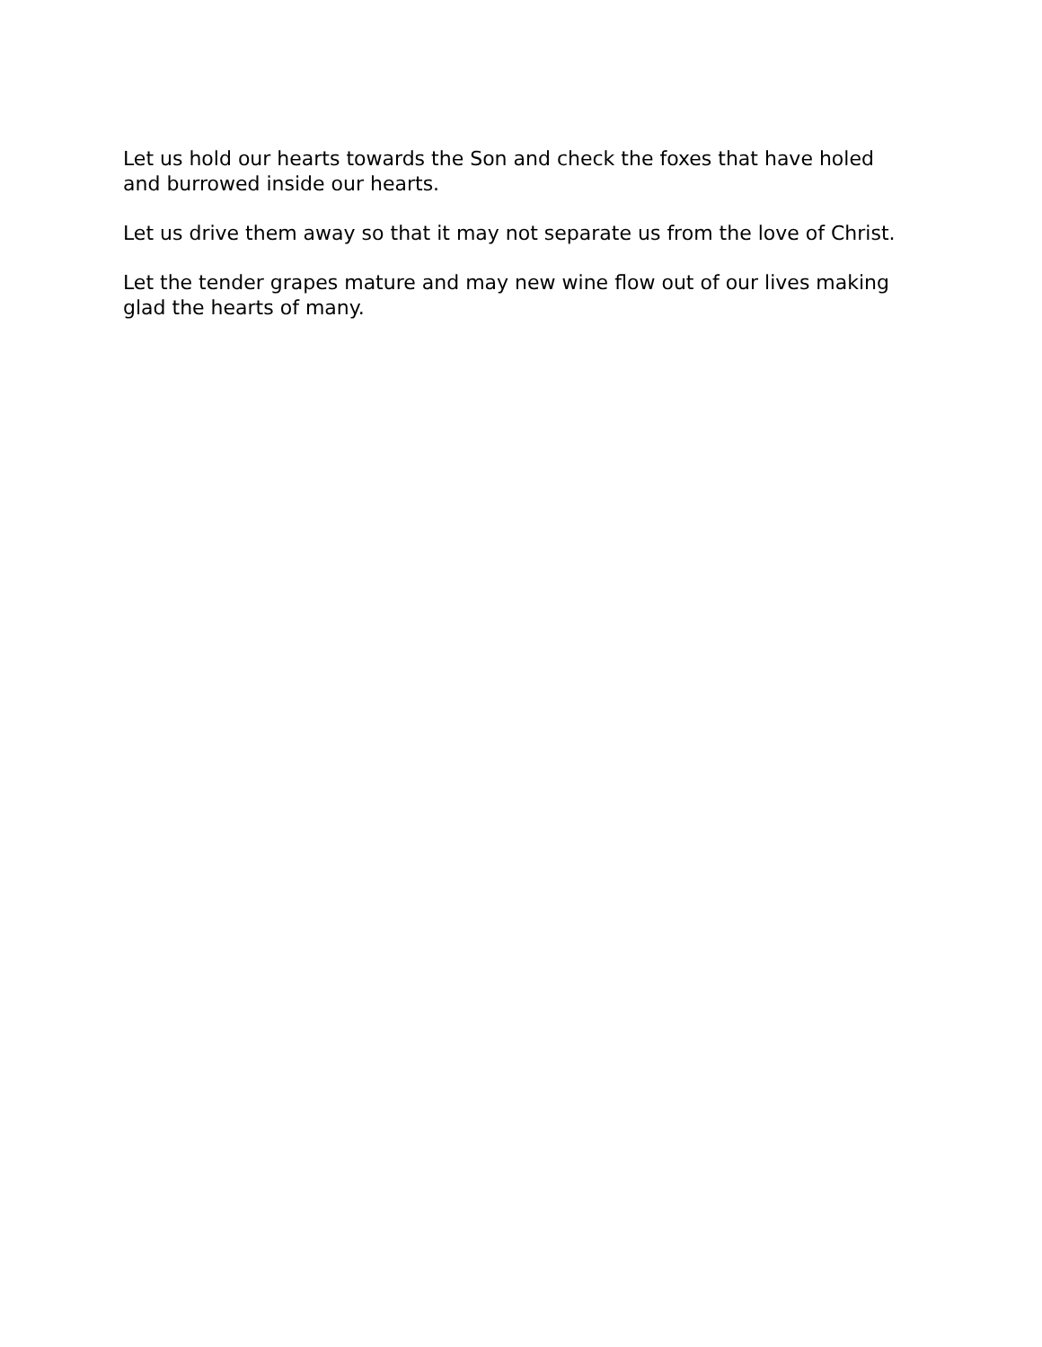Let us hold our hearts towards the Son and check the foxes that have holed and burrowed inside our hearts.
Let us drive them away so that it may not separate us from the love of Christ.
Let the tender grapes mature and may new wine flow out of our lives making glad the hearts of many.